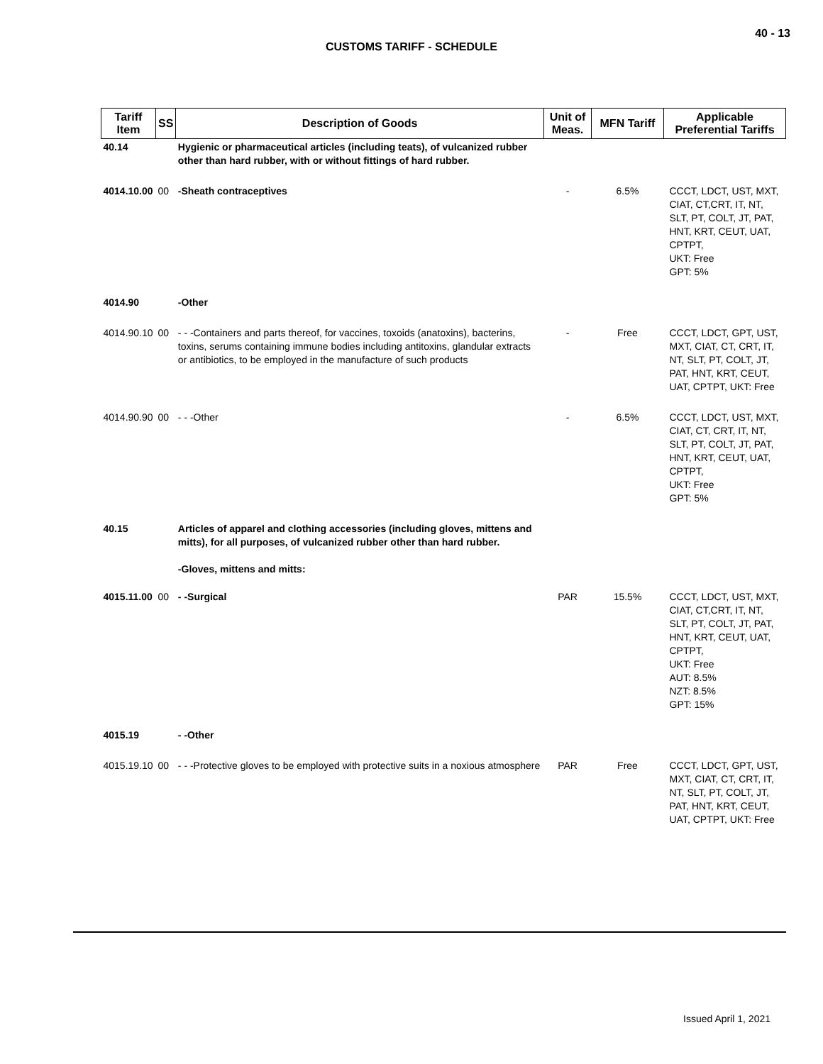40 - 13
CUSTOMS TARIFF - SCHEDULE
| Tariff Item | SS | Description of Goods | Unit of Meas. | MFN Tariff | Applicable Preferential Tariffs |
| --- | --- | --- | --- | --- | --- |
| 40.14 | | Hygienic or pharmaceutical articles (including teats), of vulcanized rubber other than hard rubber, with or without fittings of hard rubber. | | | |
| 4014.10.00 | 00 | -Sheath contraceptives | - | 6.5% | CCCT, LDCT, UST, MXT, CIAT, CT,CRT, IT, NT, SLT, PT, COLT, JT, PAT, HNT, KRT, CEUT, UAT, CPTPT, UKT: Free GPT: 5% |
| 4014.90 | | -Other | | | |
| 4014.90.10 | 00 | - - -Containers and parts thereof, for vaccines, toxoids (anatoxins), bacterins, toxins, serums containing immune bodies including antitoxins, glandular extracts or antibiotics, to be employed in the manufacture of such products | - | Free | CCCT, LDCT, GPT, UST, MXT, CIAT, CT, CRT, IT, NT, SLT, PT, COLT, JT, PAT, HNT, KRT, CEUT, UAT, CPTPT, UKT: Free |
| 4014.90.90 | 00 | - - -Other | - | 6.5% | CCCT, LDCT, UST, MXT, CIAT, CT, CRT, IT, NT, SLT, PT, COLT, JT, PAT, HNT, KRT, CEUT, UAT, CPTPT, UKT: Free GPT: 5% |
| 40.15 | | Articles of apparel and clothing accessories (including gloves, mittens and mitts), for all purposes, of vulcanized rubber other than hard rubber. -Gloves, mittens and mitts: | | | |
| 4015.11.00 | 00 | - -Surgical | PAR | 15.5% | CCCT, LDCT, UST, MXT, CIAT, CT,CRT, IT, NT, SLT, PT, COLT, JT, PAT, HNT, KRT, CEUT, UAT, CPTPT, UKT: Free AUT: 8.5% NZT: 8.5% GPT: 15% |
| 4015.19 | | - -Other | | | |
| 4015.19.10 | 00 | - - -Protective gloves to be employed with protective suits in a noxious atmosphere | PAR | Free | CCCT, LDCT, GPT, UST, MXT, CIAT, CT, CRT, IT, NT, SLT, PT, COLT, JT, PAT, HNT, KRT, CEUT, UAT, CPTPT, UKT: Free |
Issued April 1, 2021